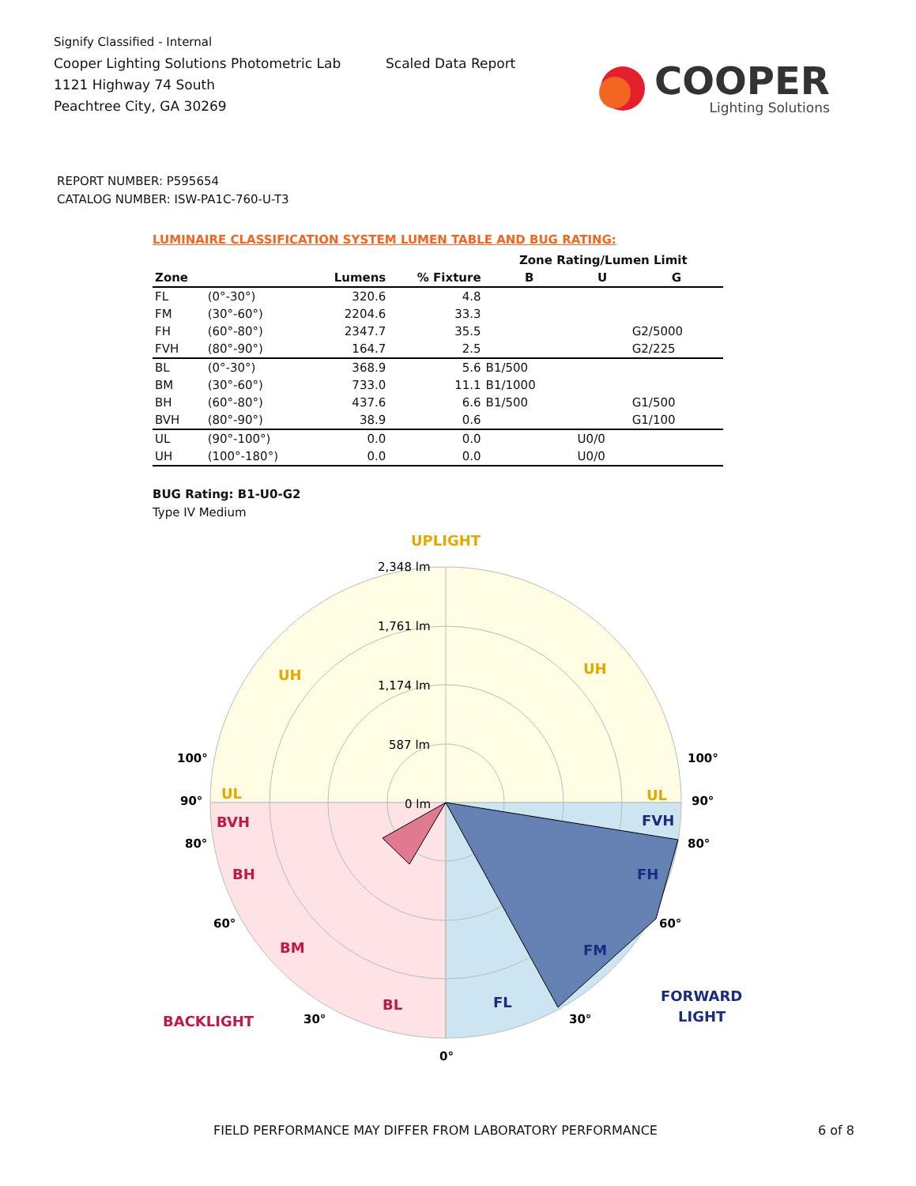Signify Classified - Internal
Cooper Lighting Solutions Photometric Lab
1121 Highway 74 South
Peachtree City, GA 30269
Scaled Data Report
COOPER
Lighting Solutions
REPORT NUMBER: P595654
CATALOG NUMBER: ISW-PA1C-760-U-T3
LUMINAIRE CLASSIFICATION SYSTEM LUMEN TABLE AND BUG RATING:
| | | | | Zone Rating/Lumen Limit | | |
| --- | --- | --- | --- | --- | --- | --- |
| Zone | | Lumens | % Fixture | B | U | G |
| FL | (0°-30°) | 320.6 | 4.8 | | | |
| FM | (30°-60°) | 2204.6 | 33.3 | | | |
| FH | (60°-80°) | 2347.7 | 35.5 | | | G2/5000 |
| FVH | (80°-90°) | 164.7 | 2.5 | | | G2/225 |
| BL | (0°-30°) | 368.9 | 5.6 | B1/500 | | |
| BM | (30°-60°) | 733.0 | 11.1 | B1/1000 | | |
| BH | (60°-80°) | 437.6 | 6.6 | B1/500 | | G1/500 |
| BVH | (80°-90°) | 38.9 | 0.6 | | | G1/100 |
| UL | (90°-100°) | 0.0 | 0.0 | | U0/0 | |
| UH | (100°-180°) | 0.0 | 0.0 | | U0/0 | |
BUG Rating: B1-U0-G2
Type IV Medium
UPLIGHT
2,348 lm
1,761 lm
1,174 lm
587 lm
0 lm
UH
UH
UL
UL
BVH
BH
BM
BL
BACKLIGHT
FVH
FH
FM
FL
FORWARD
LIGHT
100°
100°
90°
90°
80°
80°
60°
60°
30°
30°
0°
FIELD PERFORMANCE MAY DIFFER FROM LABORATORY PERFORMANCE
6 of 8